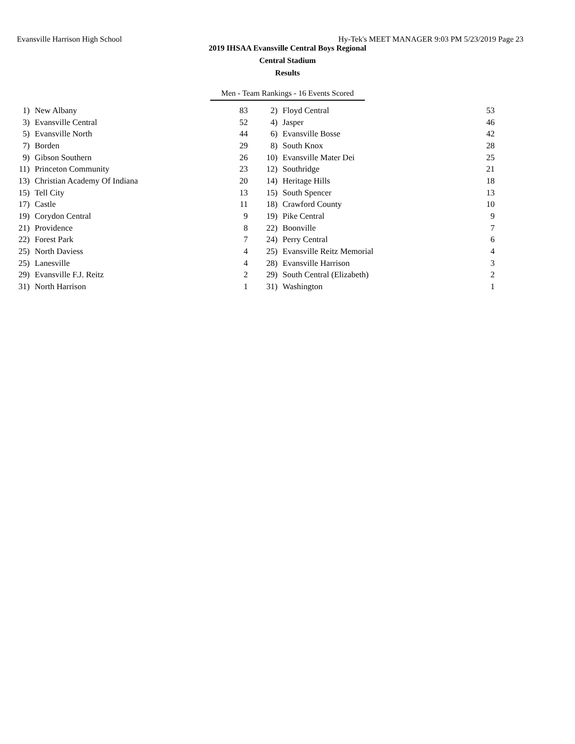Evansville Harrison High School Hy-Tek's MEET MANAGER 9:03 PM 5/23/2019 Page 23
2019 IHSAA Evansville Central Boys Regional
Central Stadium
Results
Men - Team Rankings - 16 Events Scored
| 1) | New Albany | 83 | 2) | Floyd Central | 53 |
| 3) | Evansville Central | 52 | 4) | Jasper | 46 |
| 5) | Evansville North | 44 | 6) | Evansville Bosse | 42 |
| 7) | Borden | 29 | 8) | South Knox | 28 |
| 9) | Gibson Southern | 26 | 10) | Evansville Mater Dei | 25 |
| 11) | Princeton Community | 23 | 12) | Southridge | 21 |
| 13) | Christian Academy Of Indiana | 20 | 14) | Heritage Hills | 18 |
| 15) | Tell City | 13 | 15) | South Spencer | 13 |
| 17) | Castle | 11 | 18) | Crawford County | 10 |
| 19) | Corydon Central | 9 | 19) | Pike Central | 9 |
| 21) | Providence | 8 | 22) | Boonville | 7 |
| 22) | Forest Park | 7 | 24) | Perry Central | 6 |
| 25) | North Daviess | 4 | 25) | Evansville Reitz Memorial | 4 |
| 25) | Lanesville | 4 | 28) | Evansville Harrison | 3 |
| 29) | Evansville F.J. Reitz | 2 | 29) | South Central (Elizabeth) | 2 |
| 31) | North Harrison | 1 | 31) | Washington | 1 |